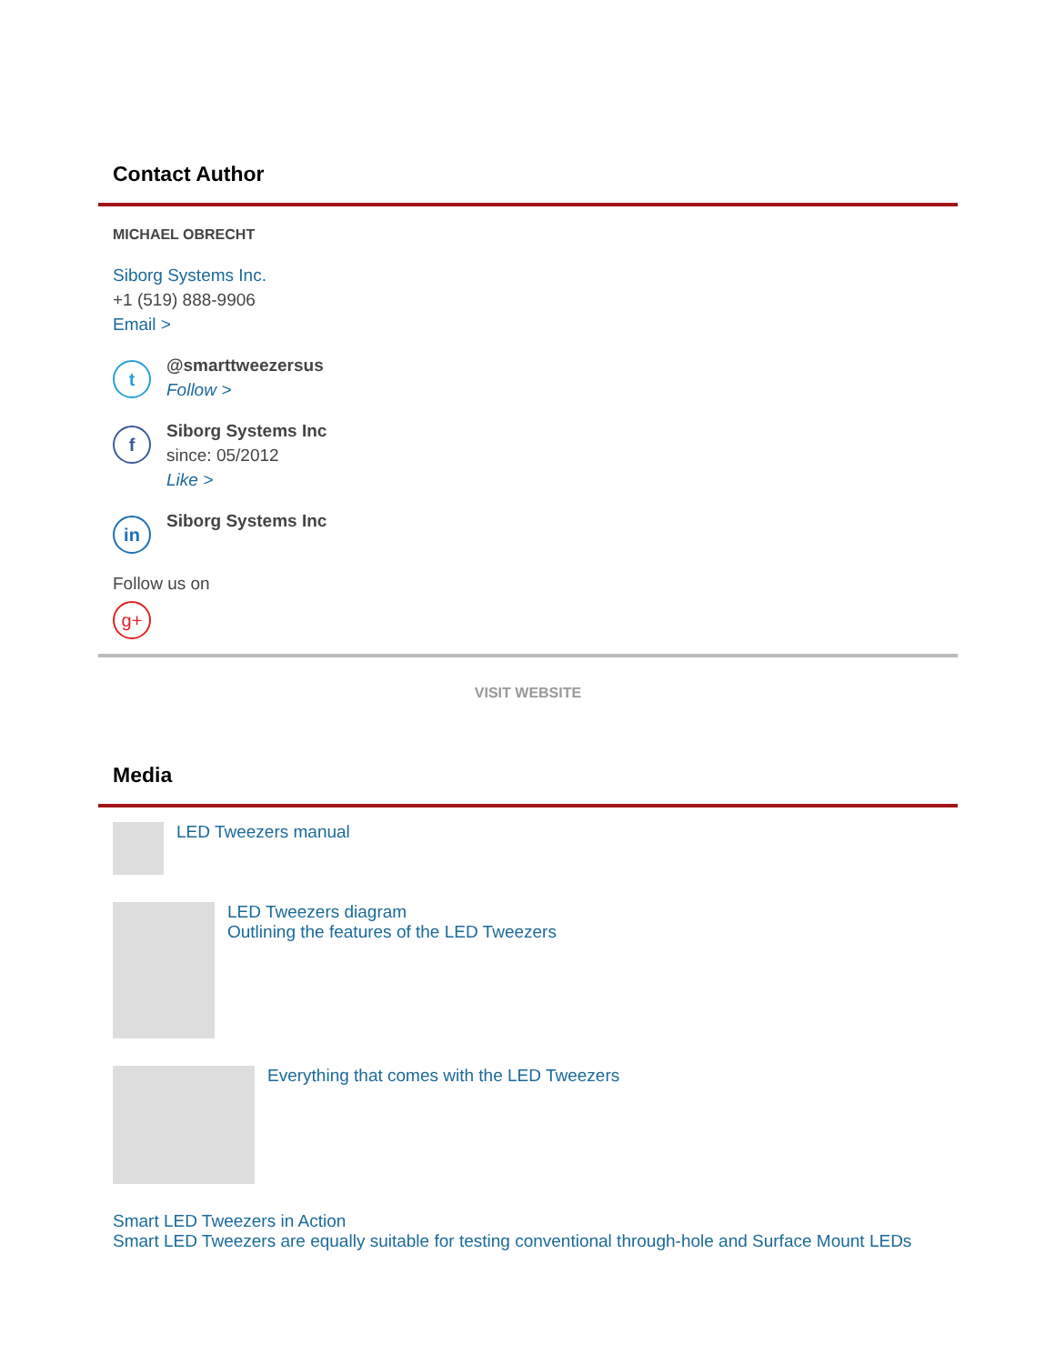Contact Author
MICHAEL OBRECHT
Siborg Systems Inc.
+1 (519) 888-9906
Email >
t
@smarttweezersus
Follow >
f
Siborg Systems Inc
since: 05/2012
Like >
in
Siborg Systems Inc
Follow us on
g+
VISIT WEBSITE
Media
LED Tweezers manual
LED Tweezers diagram
Outlining the features of the LED Tweezers
Everything that comes with the LED Tweezers
Smart LED Tweezers in Action
Smart LED Tweezers are equally suitable for testing conventional through-hole and Surface Mount LEDs